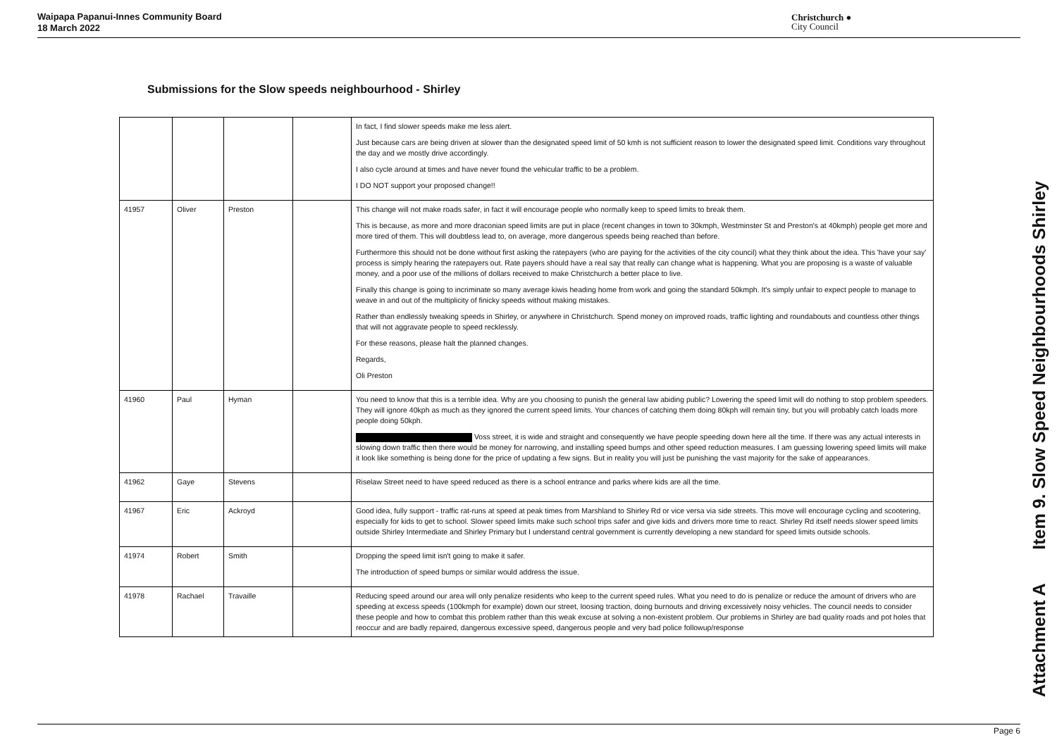Waipapa Papanui-Innes Community Board
18 March 2022
Christchurch ●
City Council
Submissions for the Slow speeds neighbourhood - Shirley
| | | | | In fact, I find slower speeds make me less alert. Just because cars are being driven at slower than the designated speed limit of 50 kmh is not sufficient reason to lower the designated speed limit. Conditions vary throughout the day and we mostly drive accordingly. I also cycle around at times and have never found the vehicular traffic to be a problem. I DO NOT support your proposed change!! |
| 41957 | Oliver | Preston | | This change will not make roads safer, in fact it will encourage people who normally keep to speed limits to break them. This is because, as more and more draconian speed limits are put in place (recent changes in town to 30kmph, Westminster St and Preston's at 40kmph) people get more and more tired of them. This will doubtless lead to, on average, more dangerous speeds being reached than before. Furthermore this should not be done without first asking the ratepayers (who are paying for the activities of the city council) what they think about the idea. This 'have your say' process is simply hearing the ratepayers out. Rate payers should have a real say that really can change what is happening. What you are proposing is a waste of valuable money, and a poor use of the millions of dollars received to make Christchurch a better place to live. Finally this change is going to incriminate so many average kiwis heading home from work and going the standard 50kmph. It's simply unfair to expect people to manage to weave in and out of the multiplicity of finicky speeds without making mistakes. Rather than endlessly tweaking speeds in Shirley, or anywhere in Christchurch. Spend money on improved roads, traffic lighting and roundabouts and countless other things that will not aggravate people to speed recklessly. For these reasons, please halt the planned changes. Regards, Oli Preston |
| 41960 | Paul | Hyman | | You need to know that this is a terrible idea. Why are you choosing to punish the general law abiding public? Lowering the speed limit will do nothing to stop problem speeders. They will ignore 40kph as much as they ignored the current speed limits. Your chances of catching them doing 80kph will remain tiny, but you will probably catch loads more people doing 50kph. Voss street, it is wide and straight and consequently we have people speeding down here all the time. If there was any actual interests in slowing down traffic then there would be money for narrowing, and installing speed bumps and other speed reduction measures. I am guessing lowering speed limits will make it look like something is being done for the price of updating a few signs. But in reality you will just be punishing the vast majority for the sake of appearances. |
| 41962 | Gaye | Stevens | | Riselaw Street need to have speed reduced as there is a school entrance and parks where kids are all the time. |
| 41967 | Eric | Ackroyd | | Good idea, fully support - traffic rat-runs at speed at peak times from Marshland to Shirley Rd or vice versa via side streets. This move will encourage cycling and scootering, especially for kids to get to school. Slower speed limits make such school trips safer and give kids and drivers more time to react. Shirley Rd itself needs slower speed limits outside Shirley Intermediate and Shirley Primary but I understand central government is currently developing a new standard for speed limits outside schools. |
| 41974 | Robert | Smith | | Dropping the speed limit isn't going to make it safer. The introduction of speed bumps or similar would address the issue. |
| 41978 | Rachael | Travaille | | Reducing speed around our area will only penalize residents who keep to the current speed rules. What you need to do is penalize or reduce the amount of drivers who are speeding at excess speeds (100kmph for example) down our street, loosing traction, doing burnouts and driving excessively noisy vehicles. The council needs to consider these people and how to combat this problem rather than this weak excuse at solving a non-existent problem. Our problems in Shirley are bad quality roads and pot holes that reoccur and are badly repaired, dangerous excessive speed, dangerous people and very bad police followup/response |
Attachment A Item 9. Slow Speed Neighbourhoods Shirley
Page 6